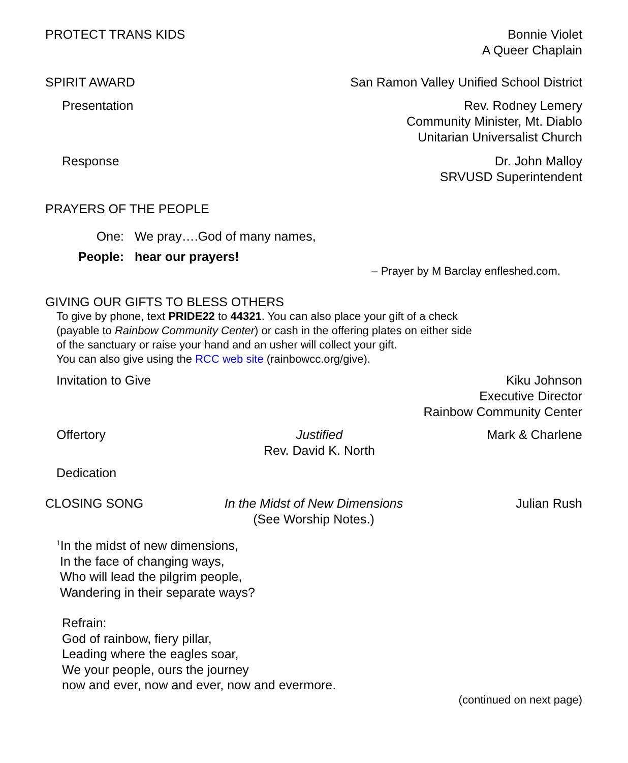PROTECT TRANS KIDS Bonnie Violet
A Queer Chaplain
SPIRIT AWARD San Ramon Valley Unified School District
Presentation Rev. Rodney Lemery
Community Minister, Mt. Diablo
Unitarian Universalist Church
Response Dr. John Malloy
SRVUSD Superintendent
PRAYERS OF THE PEOPLE
One: We pray….God of many names,
People: hear our prayers!
– Prayer by M Barclay enfleshed.com.
GIVING OUR GIFTS TO BLESS OTHERS
To give by phone, text PRIDE22 to 44321. You can also place your gift of a check
(payable to Rainbow Community Center) or cash in the offering plates on either side
of the sanctuary or raise your hand and an usher will collect your gift.
You can also give using the RCC web site (rainbowcc.org/give).
Invitation to Give Kiku Johnson
Executive Director
Rainbow Community Center
Offertory Justified
Rev. David K. North
Mark & Charlene
Dedication
CLOSING SONG In the Midst of New Dimensions
(See Worship Notes.)
Julian Rush
<sup>1</sup> In the midst of new dimensions,
In the face of changing ways,
Who will lead the pilgrim people,
Wandering in their separate ways?
Refrain:
God of rainbow, fiery pillar,
Leading where the eagles soar,
We your people, ours the journey
now and ever, now and ever, now and evermore.
(continued on next page)